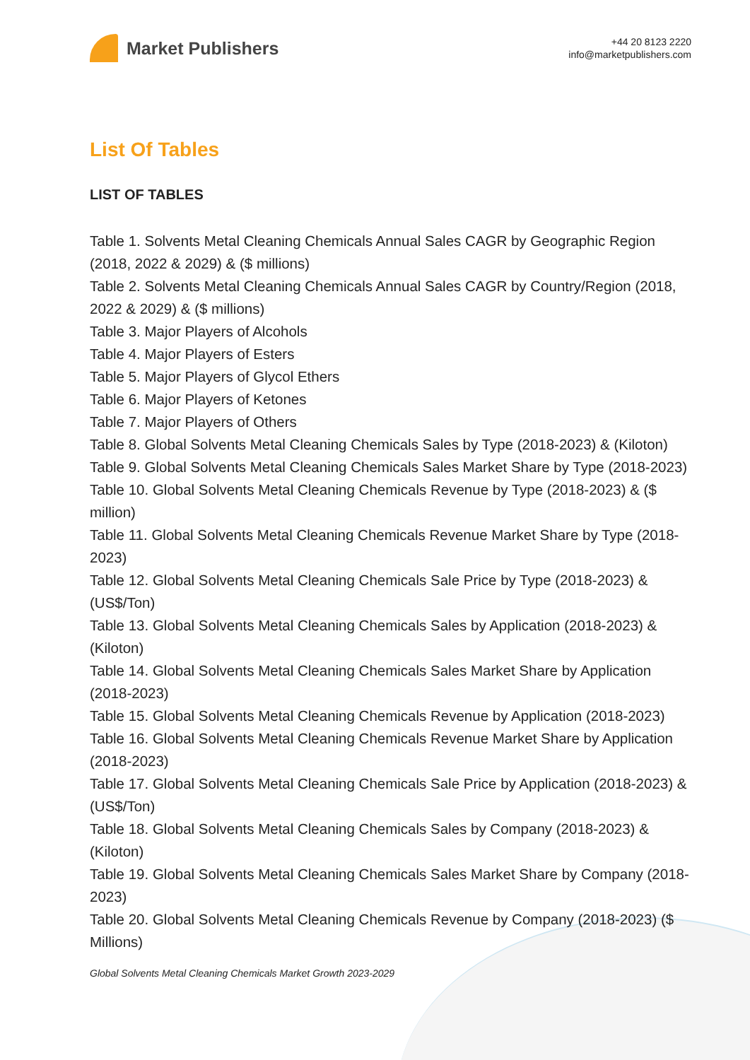Market Publishers
+44 20 8123 2220
info@marketpublishers.com
List Of Tables
LIST OF TABLES
Table 1. Solvents Metal Cleaning Chemicals Annual Sales CAGR by Geographic Region (2018, 2022 & 2029) & ($ millions)
Table 2. Solvents Metal Cleaning Chemicals Annual Sales CAGR by Country/Region (2018, 2022 & 2029) & ($ millions)
Table 3. Major Players of Alcohols
Table 4. Major Players of Esters
Table 5. Major Players of Glycol Ethers
Table 6. Major Players of Ketones
Table 7. Major Players of Others
Table 8. Global Solvents Metal Cleaning Chemicals Sales by Type (2018-2023) & (Kiloton)
Table 9. Global Solvents Metal Cleaning Chemicals Sales Market Share by Type (2018-2023)
Table 10. Global Solvents Metal Cleaning Chemicals Revenue by Type (2018-2023) & ($ million)
Table 11. Global Solvents Metal Cleaning Chemicals Revenue Market Share by Type (2018-2023)
Table 12. Global Solvents Metal Cleaning Chemicals Sale Price by Type (2018-2023) & (US$/Ton)
Table 13. Global Solvents Metal Cleaning Chemicals Sales by Application (2018-2023) & (Kiloton)
Table 14. Global Solvents Metal Cleaning Chemicals Sales Market Share by Application (2018-2023)
Table 15. Global Solvents Metal Cleaning Chemicals Revenue by Application (2018-2023)
Table 16. Global Solvents Metal Cleaning Chemicals Revenue Market Share by Application (2018-2023)
Table 17. Global Solvents Metal Cleaning Chemicals Sale Price by Application (2018-2023) & (US$/Ton)
Table 18. Global Solvents Metal Cleaning Chemicals Sales by Company (2018-2023) & (Kiloton)
Table 19. Global Solvents Metal Cleaning Chemicals Sales Market Share by Company (2018-2023)
Table 20. Global Solvents Metal Cleaning Chemicals Revenue by Company (2018-2023) ($ Millions)
Global Solvents Metal Cleaning Chemicals Market Growth 2023-2029